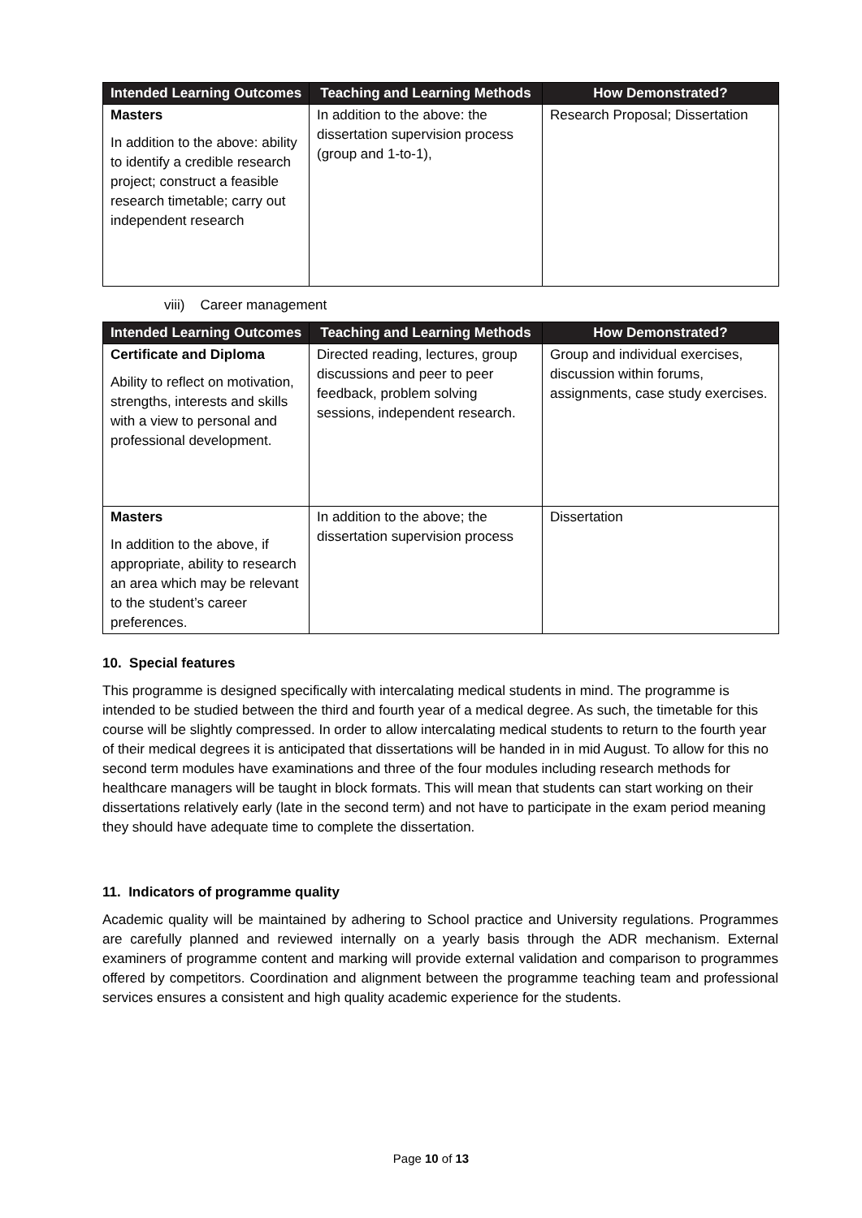| Intended Learning Outcomes | Teaching and Learning Methods | How Demonstrated? |
| --- | --- | --- |
| Masters In addition to the above: ability to identify a credible research project; construct a feasible research timetable; carry out independent research | In addition to the above: the dissertation supervision process (group and 1-to-1), | Research Proposal; Dissertation |
viii) Career management
| Intended Learning Outcomes | Teaching and Learning Methods | How Demonstrated? |
| --- | --- | --- |
| Certificate and Diploma Ability to reflect on motivation, strengths, interests and skills with a view to personal and professional development. | Directed reading, lectures, group discussions and peer to peer feedback, problem solving sessions, independent research. | Group and individual exercises, discussion within forums, assignments, case study exercises. |
| Masters In addition to the above, if appropriate, ability to research an area which may be relevant to the student’s career preferences. | In addition to the above; the dissertation supervision process | Dissertation |
10. Special features
This programme is designed specifically with intercalating medical students in mind. The programme is intended to be studied between the third and fourth year of a medical degree. As such, the timetable for this course will be slightly compressed. In order to allow intercalating medical students to return to the fourth year of their medical degrees it is anticipated that dissertations will be handed in in mid August. To allow for this no second term modules have examinations and three of the four modules including research methods for healthcare managers will be taught in block formats. This will mean that students can start working on their dissertations relatively early (late in the second term) and not have to participate in the exam period meaning they should have adequate time to complete the dissertation.
11. Indicators of programme quality
Academic quality will be maintained by adhering to School practice and University regulations. Programmes are carefully planned and reviewed internally on a yearly basis through the ADR mechanism. External examiners of programme content and marking will provide external validation and comparison to programmes offered by competitors. Coordination and alignment between the programme teaching team and professional services ensures a consistent and high quality academic experience for the students.
Page 10 of 13